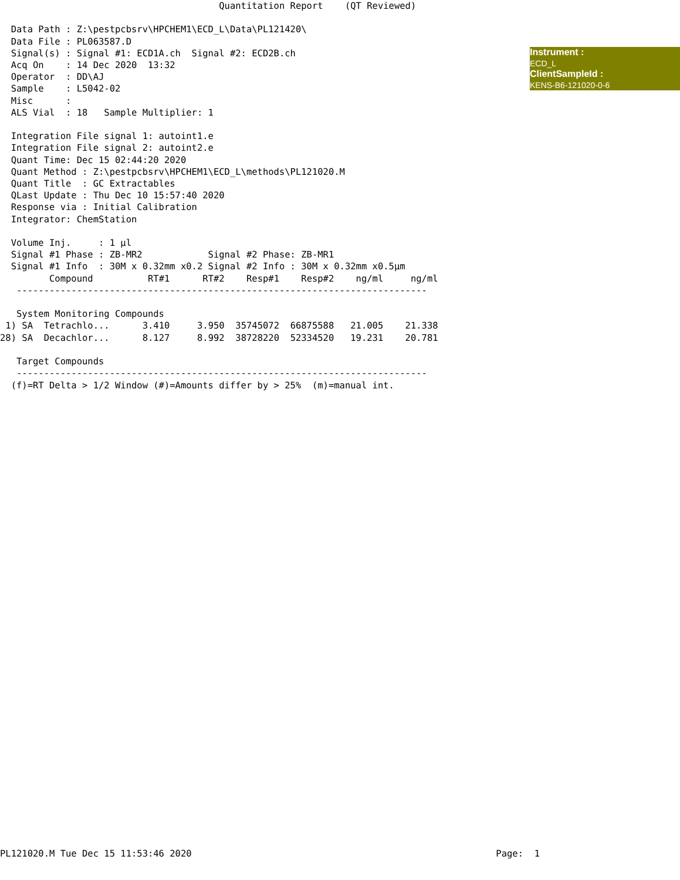Quantitation Report    (QT Reviewed)
Instrument :
ECD_L
ClientSampleId :
KENS-B6-121020-0-6
  Data Path : Z:\pestpcbsrv\HPCHEM1\ECD_L\Data\PL121420\
  Data File : PL063587.D
  Signal(s) : Signal #1: ECD1A.ch  Signal #2: ECD2B.ch
  Acq On    : 14 Dec 2020  13:32
  Operator  : DD\AJ
  Sample    : L5042-02
  Misc      :
  ALS Vial  : 18   Sample Multiplier: 1

  Integration File signal 1: autoint1.e
  Integration File signal 2: autoint2.e
  Quant Time: Dec 15 02:44:20 2020
  Quant Method : Z:\pestpcbsrv\HPCHEM1\ECD_L\methods\PL121020.M
  Quant Title  : GC Extractables
  QLast Update : Thu Dec 10 15:57:40 2020
  Response via : Initial Calibration
  Integrator: ChemStation

  Volume Inj.     : 1 µl
  Signal #1 Phase : ZB-MR2            Signal #2 Phase: ZB-MR1
  Signal #1 Info  : 30M x 0.32mm x0.2 Signal #2 Info : 30M x 0.32mm x0.5µm
| | Compound | RT#1 | RT#2 | Resp#1 | Resp#2 | ng/ml | ng/ml |
| --- | --- | --- | --- | --- | --- | --- | --- |
| --------------------------------------------------------------------------- | | | | | | | |
| System Monitoring Compounds | | | | | | | |
| 1) | SA Tetrachlo... | 3.410 | 3.950 | 35745072 | 66875588 | 21.005 | 21.338 |
| 28) | SA Decachlor... | 8.127 | 8.992 | 38728220 | 52334520 | 19.231 | 20.781 |
| Target Compounds | | | | | | | |
| --------------------------------------------------------------------------- | | | | | | | |
  (f)=RT Delta > 1/2 Window (#)=Amounts differ by > 25%  (m)=manual int.
PL121020.M Tue Dec 15 11:53:46 2020
Page:  1